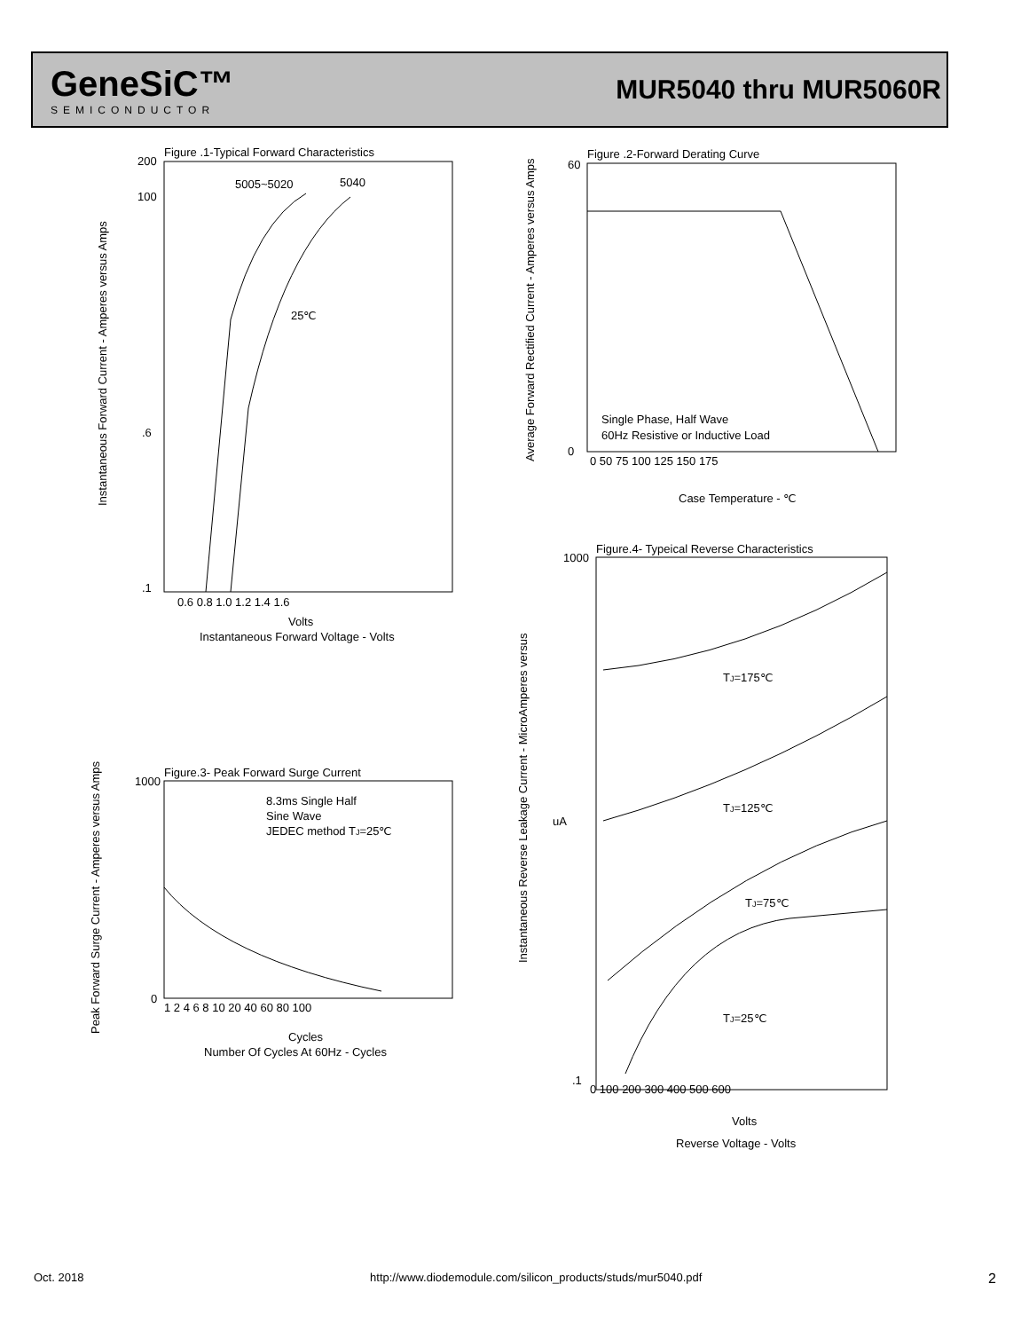GeneSiC™
SEMICONDUCTOR
MUR5040 thru MUR5060R
Figure .1-Typical Forward Characteristics
5005~5020
5040
25℃
200
100
.6
.1
0.6 0.8 1.0 1.2 1.4 1.6
Volts
Instantaneous Forward Voltage - Volts
Figure .2-Forward Derating Curve
Single Phase, Half Wave
60Hz Resistive or Inductive Load
60
0
0 50 75 100 125 150 175
Case Temperature - ℃
Figure.3- Peak Forward Surge Current
8.3ms Single Half
Sine Wave
JEDEC method TJ=25℃
1000
0
1 2 4 6 8 10 20 40 60 80 100
Cycles
Number Of Cycles At 60Hz - Cycles
Figure.4- Typeical Reverse Characteristics
TJ=175℃
TJ=125℃
TJ=75℃
TJ=25℃
1000
.1
uA
0 100 200 300 400 500 600
Volts
Reverse Voltage - Volts
Instantaneous Forward Current - Amperes versus Amps
Average Forward Rectified Current - Amperes versus Amps
Peak Forward Surge Current - Amperes versus Amps
Instantaneous Reverse Leakage Current - MicroAmperes versus
Oct. 2018 http://www.diodemodule.com/silicon_products/studs/mur5040.pdf 2